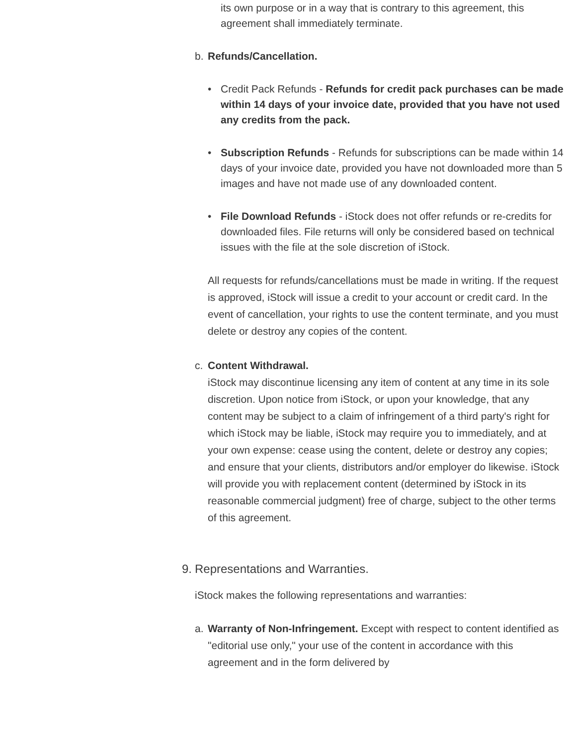its own purpose or in a way that is contrary to this agreement, this agreement shall immediately terminate.
b. Refunds/Cancellation.
• Credit Pack Refunds - Refunds for credit pack purchases can be made within 14 days of your invoice date, provided that you have not used any credits from the pack.
• Subscription Refunds - Refunds for subscriptions can be made within 14 days of your invoice date, provided you have not downloaded more than 5 images and have not made use of any downloaded content.
• File Download Refunds - iStock does not offer refunds or re-credits for downloaded files. File returns will only be considered based on technical issues with the file at the sole discretion of iStock.
All requests for refunds/cancellations must be made in writing. If the request is approved, iStock will issue a credit to your account or credit card. In the event of cancellation, your rights to use the content terminate, and you must delete or destroy any copies of the content.
c. Content Withdrawal.
iStock may discontinue licensing any item of content at any time in its sole discretion. Upon notice from iStock, or upon your knowledge, that any content may be subject to a claim of infringement of a third party's right for which iStock may be liable, iStock may require you to immediately, and at your own expense: cease using the content, delete or destroy any copies; and ensure that your clients, distributors and/or employer do likewise. iStock will provide you with replacement content (determined by iStock in its reasonable commercial judgment) free of charge, subject to the other terms of this agreement.
9. Representations and Warranties.
iStock makes the following representations and warranties:
a. Warranty of Non-Infringement. Except with respect to content identified as "editorial use only," your use of the content in accordance with this agreement and in the form delivered by